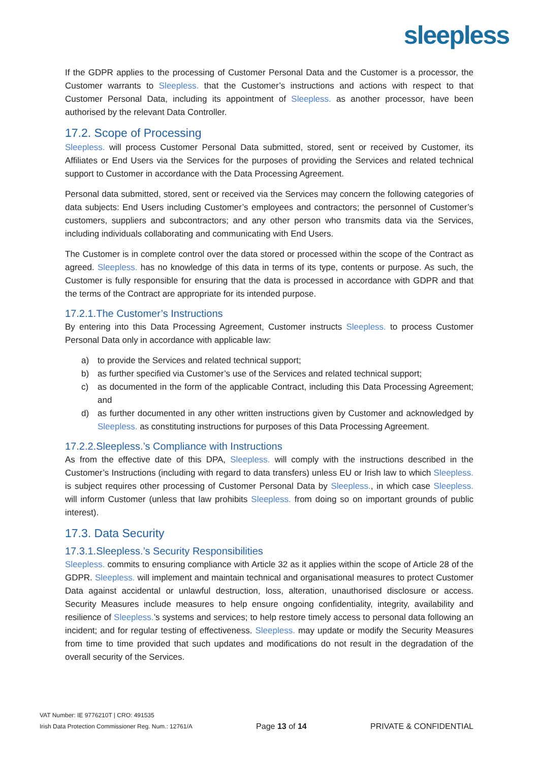sleepless
If the GDPR applies to the processing of Customer Personal Data and the Customer is a processor, the Customer warrants to Sleepless. that the Customer’s instructions and actions with respect to that Customer Personal Data, including its appointment of Sleepless. as another processor, have been authorised by the relevant Data Controller.
17.2. Scope of Processing
Sleepless. will process Customer Personal Data submitted, stored, sent or received by Customer, its Affiliates or End Users via the Services for the purposes of providing the Services and related technical support to Customer in accordance with the Data Processing Agreement.
Personal data submitted, stored, sent or received via the Services may concern the following categories of data subjects: End Users including Customer’s employees and contractors; the personnel of Customer’s customers, suppliers and subcontractors; and any other person who transmits data via the Services, including individuals collaborating and communicating with End Users.
The Customer is in complete control over the data stored or processed within the scope of the Contract as agreed. Sleepless. has no knowledge of this data in terms of its type, contents or purpose. As such, the Customer is fully responsible for ensuring that the data is processed in accordance with GDPR and that the terms of the Contract are appropriate for its intended purpose.
17.2.1.The Customer’s Instructions
By entering into this Data Processing Agreement, Customer instructs Sleepless. to process Customer Personal Data only in accordance with applicable law:
a) to provide the Services and related technical support;
b) as further specified via Customer’s use of the Services and related technical support;
c) as documented in the form of the applicable Contract, including this Data Processing Agreement; and
d) as further documented in any other written instructions given by Customer and acknowledged by Sleepless. as constituting instructions for purposes of this Data Processing Agreement.
17.2.2.Sleepless.’s Compliance with Instructions
As from the effective date of this DPA, Sleepless. will comply with the instructions described in the Customer’s Instructions (including with regard to data transfers) unless EU or Irish law to which Sleepless. is subject requires other processing of Customer Personal Data by Sleepless., in which case Sleepless. will inform Customer (unless that law prohibits Sleepless. from doing so on important grounds of public interest).
17.3. Data Security
17.3.1.Sleepless.’s Security Responsibilities
Sleepless. commits to ensuring compliance with Article 32 as it applies within the scope of Article 28 of the GDPR. Sleepless. will implement and maintain technical and organisational measures to protect Customer Data against accidental or unlawful destruction, loss, alteration, unauthorised disclosure or access. Security Measures include measures to help ensure ongoing confidentiality, integrity, availability and resilience of Sleepless.’s systems and services; to help restore timely access to personal data following an incident; and for regular testing of effectiveness. Sleepless. may update or modify the Security Measures from time to time provided that such updates and modifications do not result in the degradation of the overall security of the Services.
VAT Number: IE 9776210T | CRO: 491535
Irish Data Protection Commissioner Reg. Num.: 12761/A
Page 13 of 14
PRIVATE & CONFIDENTIAL